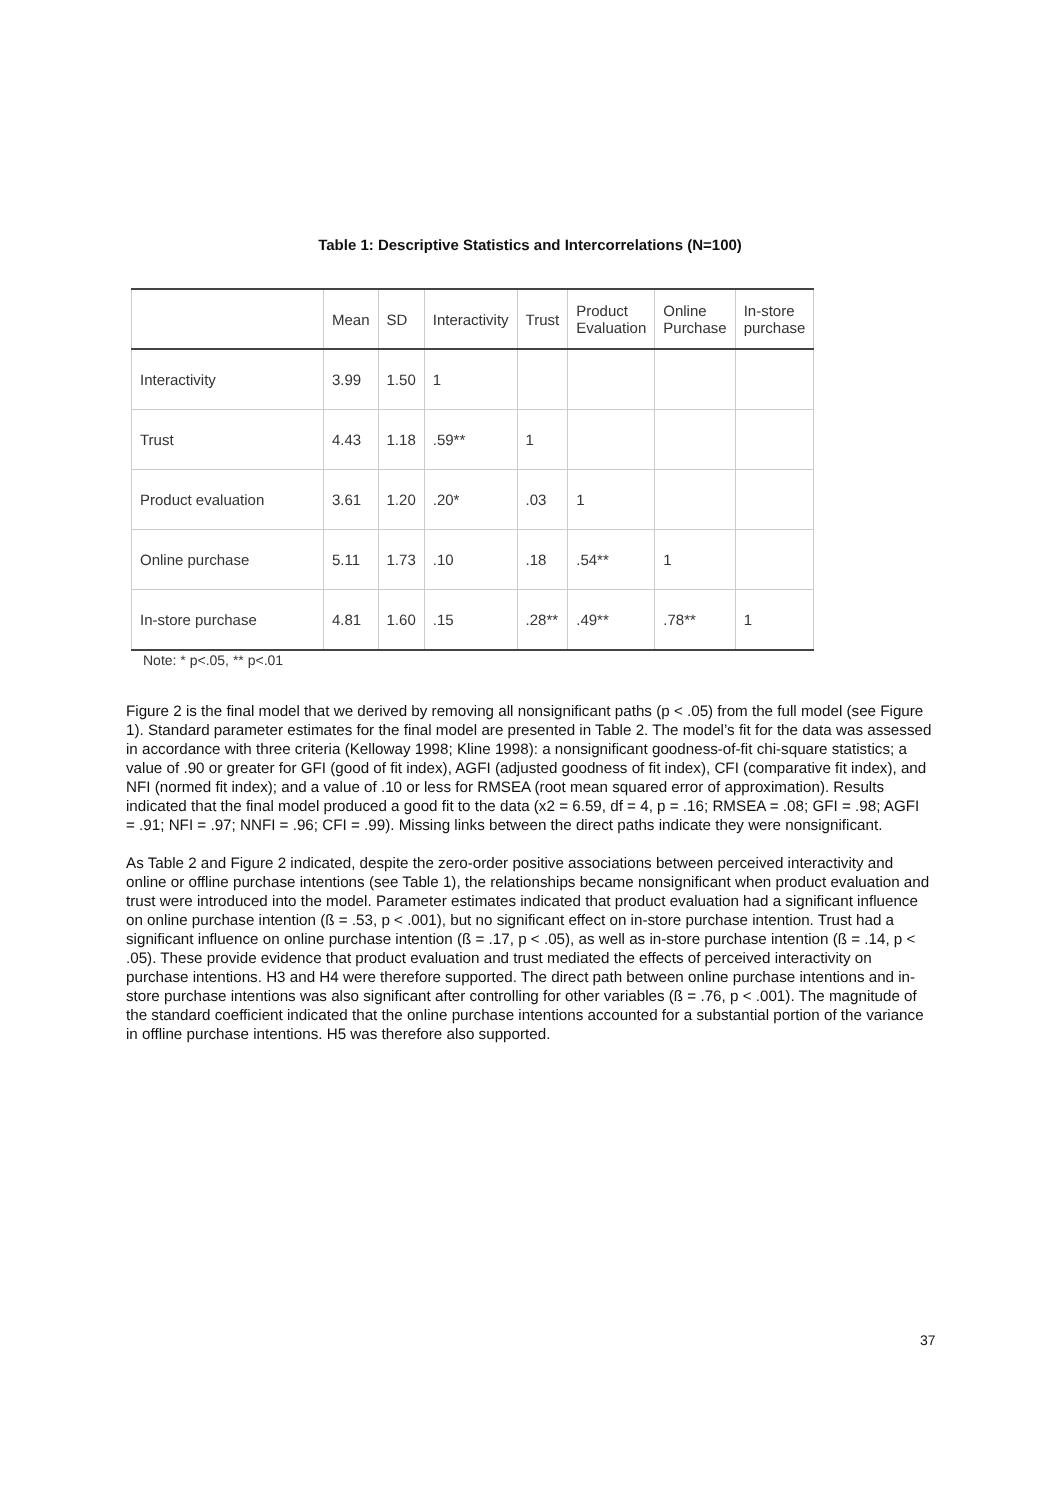Table 1: Descriptive Statistics and Intercorrelations (N=100)
| | Mean | SD | Interactivity | Trust | Product Evaluation | Online Purchase | In-store purchase |
| --- | --- | --- | --- | --- | --- | --- | --- |
| Interactivity | 3.99 | 1.50 | 1 | | | | |
| Trust | 4.43 | 1.18 | .59** | 1 | | | |
| Product evaluation | 3.61 | 1.20 | .20* | .03 | 1 | | |
| Online purchase | 5.11 | 1.73 | .10 | .18 | .54** | 1 | |
| In-store purchase | 4.81 | 1.60 | .15 | .28** | .49** | .78** | 1 |
Note: * p<.05, ** p<.01
Figure 2 is the final model that we derived by removing all nonsignificant paths (p < .05) from the full model (see Figure 1). Standard parameter estimates for the final model are presented in Table 2. The model’s fit for the data was assessed in accordance with three criteria (Kelloway 1998; Kline 1998): a nonsignificant goodness-of-fit chi-square statistics; a value of .90 or greater for GFI (good of fit index), AGFI (adjusted goodness of fit index), CFI (comparative fit index), and NFI (normed fit index); and a value of .10 or less for RMSEA (root mean squared error of approximation). Results indicated that the final model produced a good fit to the data (x2 = 6.59, df = 4, p = .16; RMSEA = .08; GFI = .98; AGFI = .91; NFI = .97; NNFI = .96; CFI = .99). Missing links between the direct paths indicate they were nonsignificant.
As Table 2 and Figure 2 indicated, despite the zero-order positive associations between perceived interactivity and online or offline purchase intentions (see Table 1), the relationships became nonsignificant when product evaluation and trust were introduced into the model. Parameter estimates indicated that product evaluation had a significant influence on online purchase intention (ß = .53, p < .001), but no significant effect on in-store purchase intention. Trust had a significant influence on online purchase intention (ß = .17, p < .05), as well as in-store purchase intention (ß = .14, p < .05). These provide evidence that product evaluation and trust mediated the effects of perceived interactivity on purchase intentions. H3 and H4 were therefore supported. The direct path between online purchase intentions and in-store purchase intentions was also significant after controlling for other variables (ß = .76, p < .001). The magnitude of the standard coefficient indicated that the online purchase intentions accounted for a substantial portion of the variance in offline purchase intentions. H5 was therefore also supported.
37